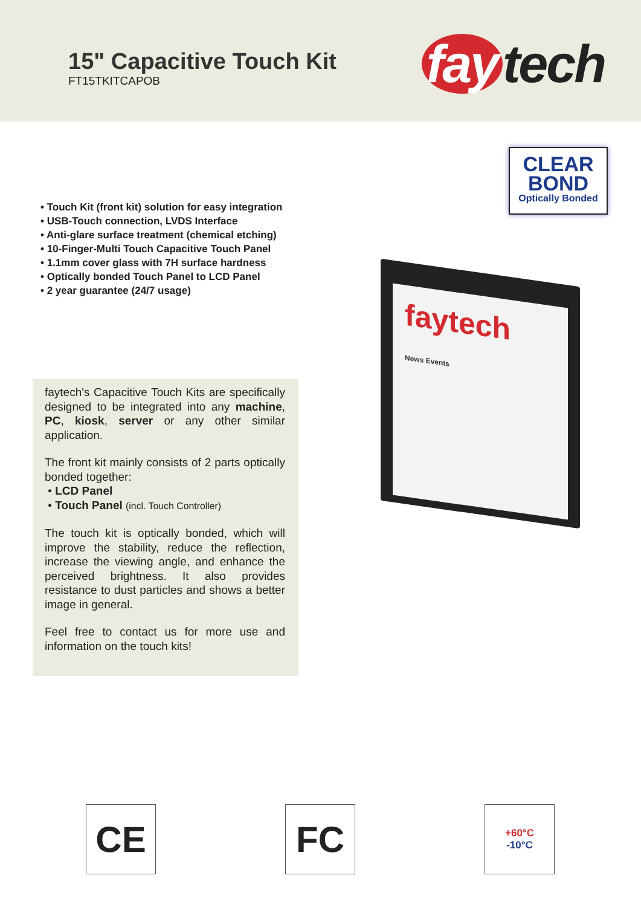15" Capacitive Touch Kit
FT15TKITCAPOB
fay tech
• Touch Kit (front kit) solution for easy integration
• USB-Touch connection, LVDS Interface
• Anti-glare surface treatment (chemical etching)
• 10-Finger-Multi Touch Capacitive Touch Panel
• 1.1mm cover glass with 7H surface hardness
• Optically bonded Touch Panel to LCD Panel
• 2 year guarantee (24/7 usage)
faytech's Capacitive Touch Kits are specifically designed to be integrated into any machine, PC, kiosk, server or any other similar application.
The front kit mainly consists of 2 parts optically bonded together:
• LCD Panel
• Touch Panel (incl. Touch Controller)
The touch kit is optically bonded, which will improve the stability, reduce the reflection, increase the viewing angle, and enhance the perceived brightness. It also provides resistance to dust particles and shows a better image in general.
Feel free to contact us for more use and information on the touch kits!
CLEAR
BOND
Optically Bonded
faytech
News Events
CE FC
+60°C
-10°C